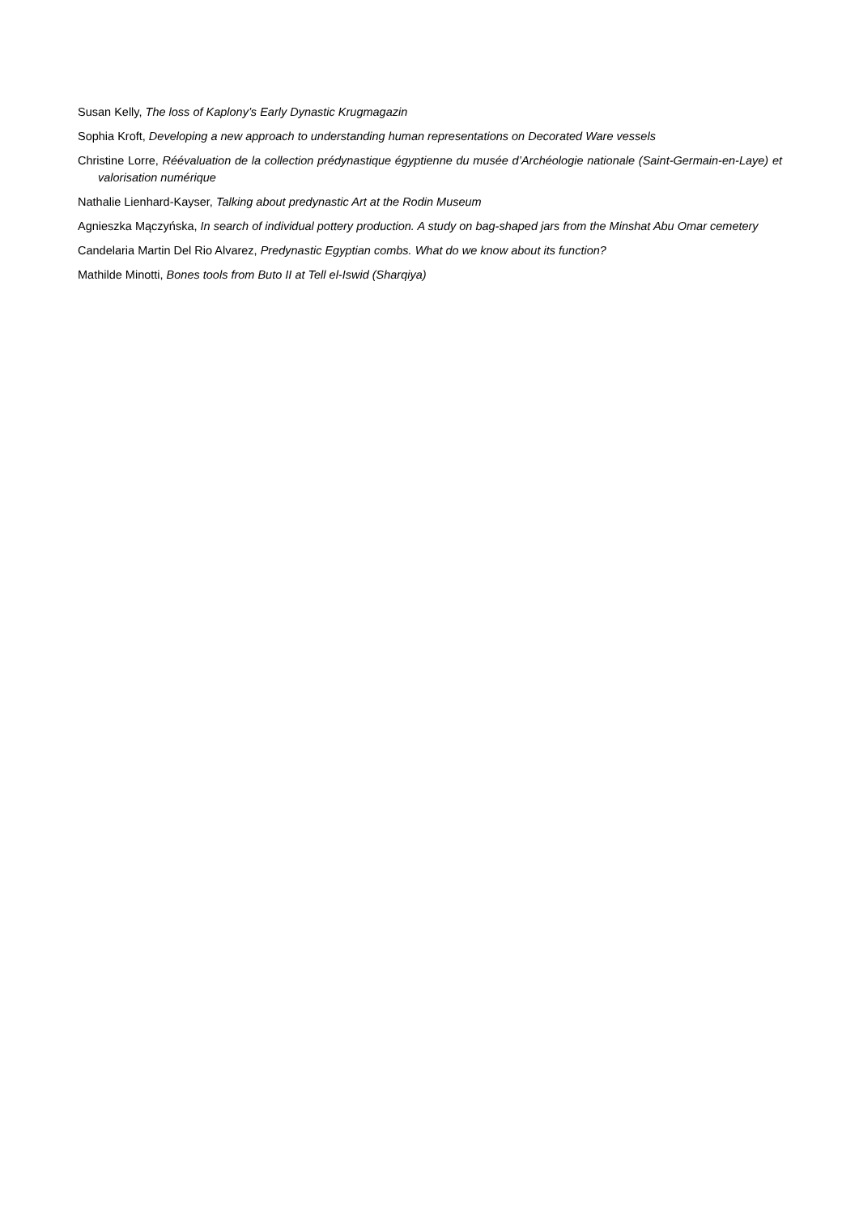Susan Kelly, The loss of Kaplony’s Early Dynastic Krugmagazin
Sophia Kroft, Developing a new approach to understanding human representations on Decorated Ware vessels
Christine Lorre, Réévaluation de la collection prédynastique égyptienne du musée d’Archéologie nationale (Saint-Germain-en-Laye) et valorisation numérique
Nathalie Lienhard-Kayser, Talking about predynastic Art at the Rodin Museum
Agnieszka Mączyńska, In search of individual pottery production. A study on bag-shaped jars from the Minshat Abu Omar cemetery
Candelaria Martin Del Rio Alvarez, Predynastic Egyptian combs. What do we know about its function?
Mathilde Minotti, Bones tools from Buto II at Tell el-Iswid (Sharqiya)